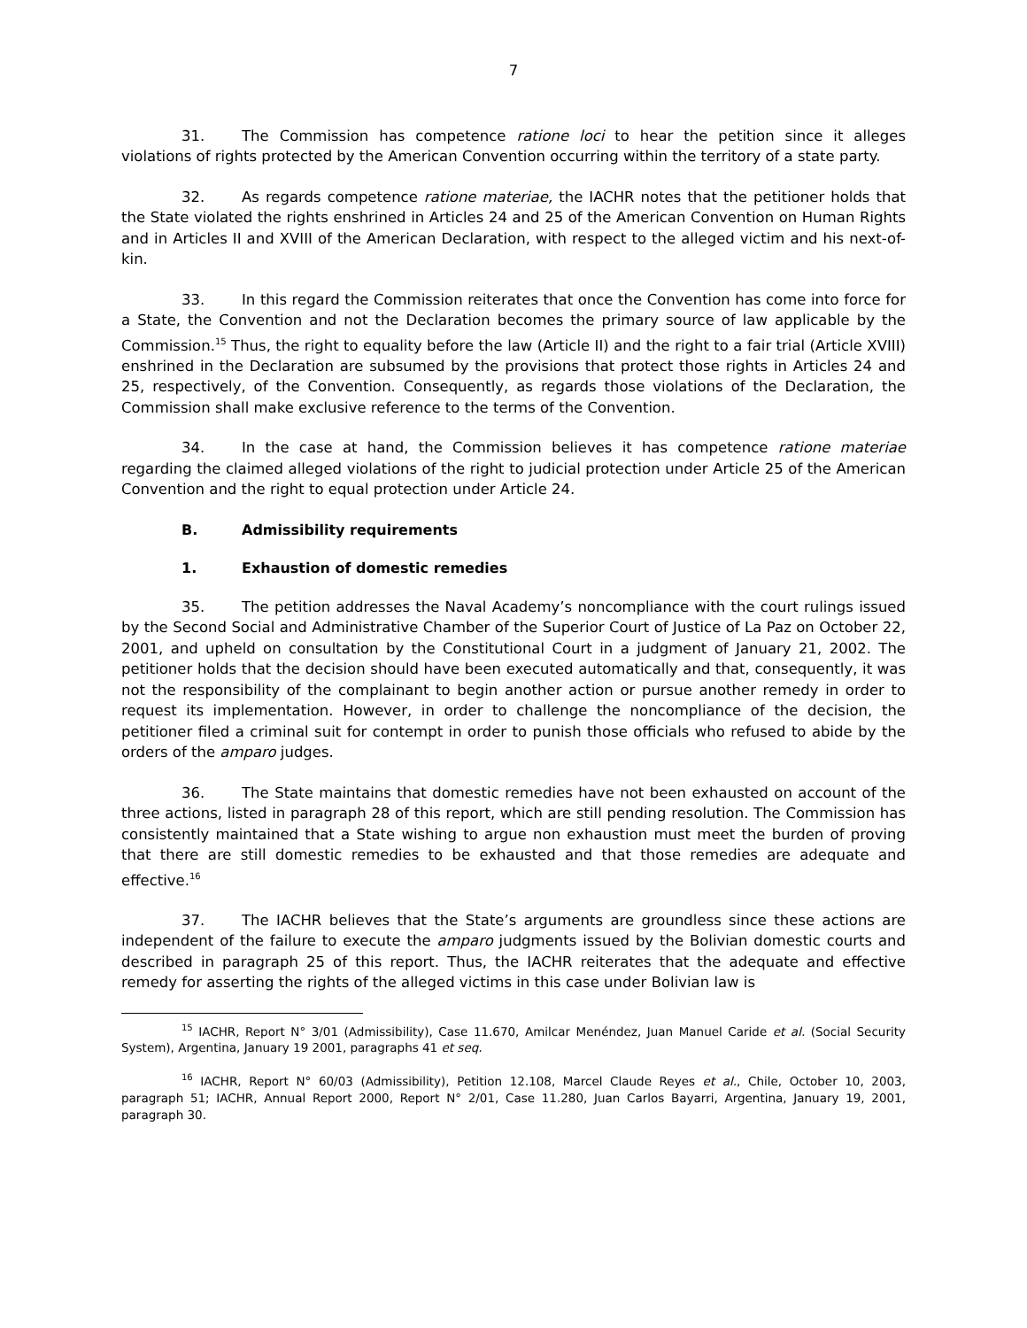7
31. The Commission has competence ratione loci to hear the petition since it alleges violations of rights protected by the American Convention occurring within the territory of a state party.
32. As regards competence ratione materiae, the IACHR notes that the petitioner holds that the State violated the rights enshrined in Articles 24 and 25 of the American Convention on Human Rights and in Articles II and XVIII of the American Declaration, with respect to the alleged victim and his next-of-kin.
33. In this regard the Commission reiterates that once the Convention has come into force for a State, the Convention and not the Declaration becomes the primary source of law applicable by the Commission.<sup>15</sup> Thus, the right to equality before the law (Article II) and the right to a fair trial (Article XVIII) enshrined in the Declaration are subsumed by the provisions that protect those rights in Articles 24 and 25, respectively, of the Convention. Consequently, as regards those violations of the Declaration, the Commission shall make exclusive reference to the terms of the Convention.
34. In the case at hand, the Commission believes it has competence ratione materiae regarding the claimed alleged violations of the right to judicial protection under Article 25 of the American Convention and the right to equal protection under Article 24.
B. Admissibility requirements
1. Exhaustion of domestic remedies
35. The petition addresses the Naval Academy’s noncompliance with the court rulings issued by the Second Social and Administrative Chamber of the Superior Court of Justice of La Paz on October 22, 2001, and upheld on consultation by the Constitutional Court in a judgment of January 21, 2002. The petitioner holds that the decision should have been executed automatically and that, consequently, it was not the responsibility of the complainant to begin another action or pursue another remedy in order to request its implementation. However, in order to challenge the noncompliance of the decision, the petitioner filed a criminal suit for contempt in order to punish those officials who refused to abide by the orders of the amparo judges.
36. The State maintains that domestic remedies have not been exhausted on account of the three actions, listed in paragraph 28 of this report, which are still pending resolution. The Commission has consistently maintained that a State wishing to argue non exhaustion must meet the burden of proving that there are still domestic remedies to be exhausted and that those remedies are adequate and effective.<sup>16</sup>
37. The IACHR believes that the State’s arguments are groundless since these actions are independent of the failure to execute the amparo judgments issued by the Bolivian domestic courts and described in paragraph 25 of this report. Thus, the IACHR reiterates that the adequate and effective remedy for asserting the rights of the alleged victims in this case under Bolivian law is
<sup>15</sup> IACHR, Report N° 3/01 (Admissibility), Case 11.670, Amilcar Menéndez, Juan Manuel Caride et al. (Social Security System), Argentina, January 19 2001, paragraphs 41 et seq.
<sup>16</sup> IACHR, Report N° 60/03 (Admissibility), Petition 12.108, Marcel Claude Reyes et al., Chile, October 10, 2003, paragraph 51; IACHR, Annual Report 2000, Report N° 2/01, Case 11.280, Juan Carlos Bayarri, Argentina, January 19, 2001, paragraph 30.